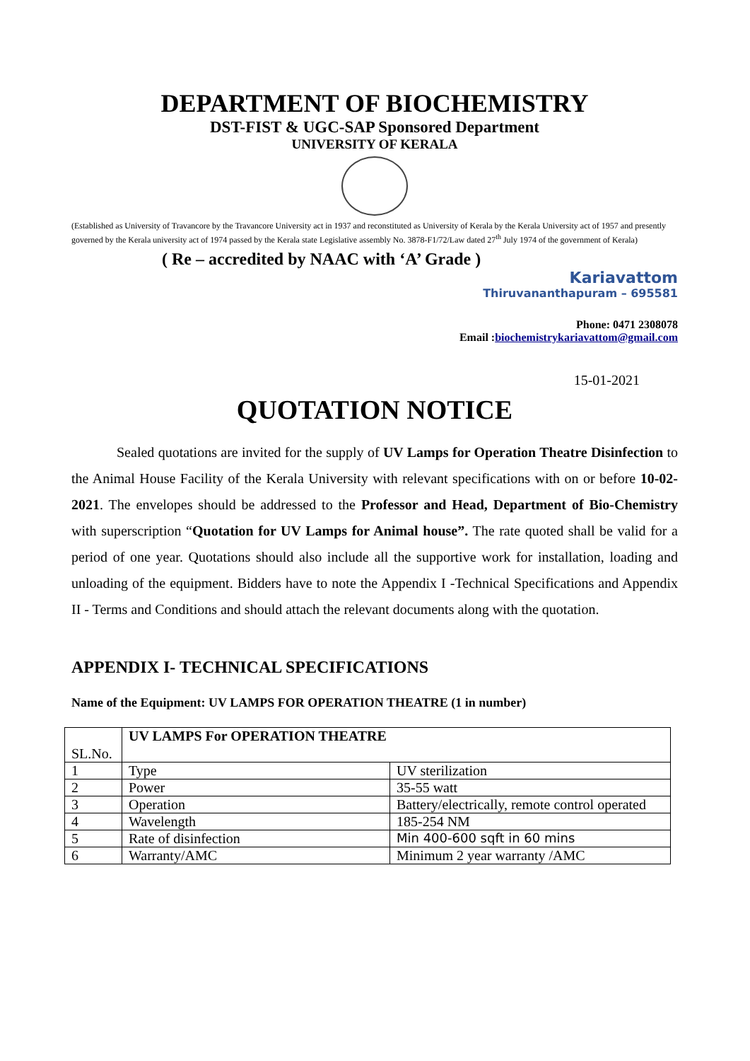DEPARTMENT OF BIOCHEMISTRY
DST-FIST & UGC-SAP Sponsored Department
UNIVERSITY OF KERALA
(Established as University of Travancore by the Travancore University act in 1937 and reconstituted as University of Kerala by the Kerala University act of 1957 and presently governed by the Kerala university act of 1974 passed by the Kerala state Legislative assembly No. 3878-F1/72/Law dated 27<sup>th</sup> July 1974 of the government of Kerala)
( Re – accredited by NAAC with ‘A’ Grade )
Kariavattom
Thiruvananthapuram – 695581
Phone: 0471 2308078
Email :biochemistrykariavattom@gmail.com
15-01-2021
QUOTATION NOTICE
Sealed quotations are invited for the supply of UV Lamps for Operation Theatre Disinfection to the Animal House Facility of the Kerala University with relevant specifications with on or before 10-02-2021. The envelopes should be addressed to the Professor and Head, Department of Bio-Chemistry with superscription “Quotation for UV Lamps for Animal house”. The rate quoted shall be valid for a period of one year. Quotations should also include all the supportive work for installation, loading and unloading of the equipment. Bidders have to note the Appendix I -Technical Specifications and Appendix II - Terms and Conditions and should attach the relevant documents along with the quotation.
APPENDIX I- TECHNICAL SPECIFICATIONS
Name of the Equipment: UV LAMPS FOR OPERATION THEATRE (1 in number)
| SL.No. | UV LAMPS For OPERATION THEATRE | |
| 1 | Type | UV sterilization |
| 2 | Power | 35-55 watt |
| 3 | Operation | Battery/electrically, remote control operated |
| 4 | Wavelength | 185-254 NM |
| 5 | Rate of disinfection | Min 400-600 sqft in 60 mins |
| 6 | Warranty/AMC | Minimum 2 year warranty /AMC |